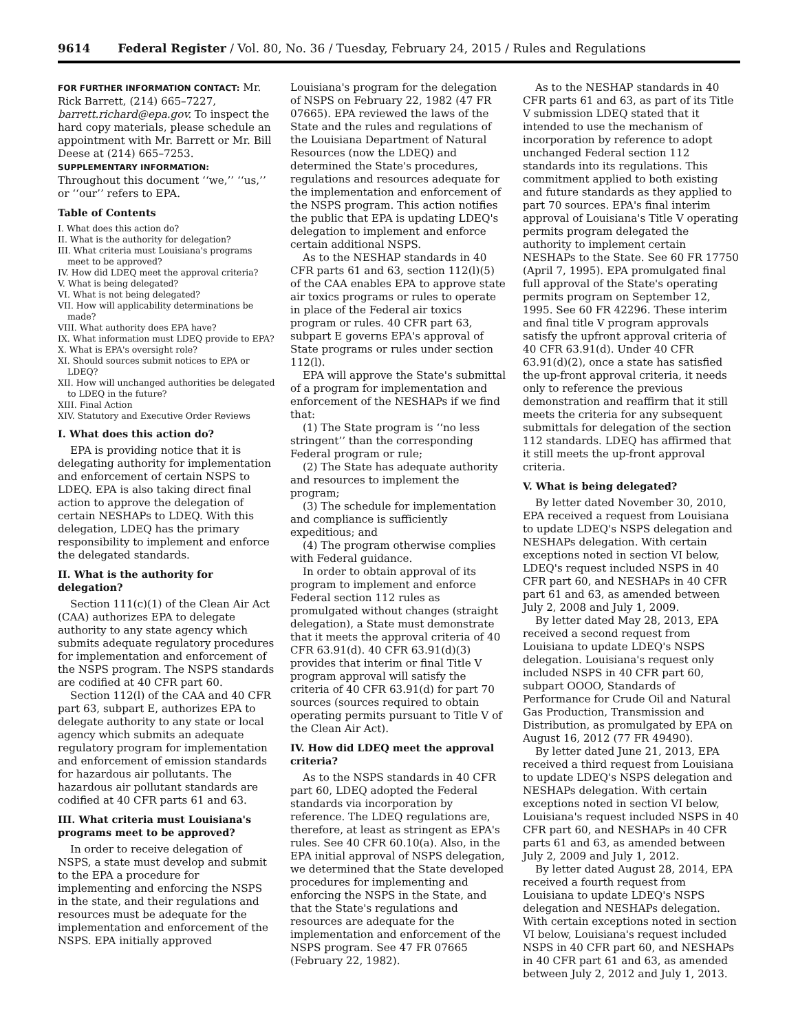9614 Federal Register / Vol. 80, No. 36 / Tuesday, February 24, 2015 / Rules and Regulations
FOR FURTHER INFORMATION CONTACT: Mr. Rick Barrett, (214) 665–7227, barrett.richard@epa.gov. To inspect the hard copy materials, please schedule an appointment with Mr. Barrett or Mr. Bill Deese at (214) 665–7253.
SUPPLEMENTARY INFORMATION:
Throughout this document ‘‘we,’’ ‘‘us,’’ or ‘‘our’’ refers to EPA.
Table of Contents
I. What does this action do?
II. What is the authority for delegation?
III. What criteria must Louisiana's programs meet to be approved?
IV. How did LDEQ meet the approval criteria?
V. What is being delegated?
VI. What is not being delegated?
VII. How will applicability determinations be made?
VIII. What authority does EPA have?
IX. What information must LDEQ provide to EPA?
X. What is EPA's oversight role?
XI. Should sources submit notices to EPA or LDEQ?
XII. How will unchanged authorities be delegated to LDEQ in the future?
XIII. Final Action
XIV. Statutory and Executive Order Reviews
I. What does this action do?
EPA is providing notice that it is delegating authority for implementation and enforcement of certain NSPS to LDEQ. EPA is also taking direct final action to approve the delegation of certain NESHAPs to LDEQ. With this delegation, LDEQ has the primary responsibility to implement and enforce the delegated standards.
II. What is the authority for delegation?
Section 111(c)(1) of the Clean Air Act (CAA) authorizes EPA to delegate authority to any state agency which submits adequate regulatory procedures for implementation and enforcement of the NSPS program. The NSPS standards are codified at 40 CFR part 60.
Section 112(l) of the CAA and 40 CFR part 63, subpart E, authorizes EPA to delegate authority to any state or local agency which submits an adequate regulatory program for implementation and enforcement of emission standards for hazardous air pollutants. The hazardous air pollutant standards are codified at 40 CFR parts 61 and 63.
III. What criteria must Louisiana's programs meet to be approved?
In order to receive delegation of NSPS, a state must develop and submit to the EPA a procedure for implementing and enforcing the NSPS in the state, and their regulations and resources must be adequate for the implementation and enforcement of the NSPS. EPA initially approved
Louisiana's program for the delegation of NSPS on February 22, 1982 (47 FR 07665). EPA reviewed the laws of the State and the rules and regulations of the Louisiana Department of Natural Resources (now the LDEQ) and determined the State's procedures, regulations and resources adequate for the implementation and enforcement of the NSPS program. This action notifies the public that EPA is updating LDEQ's delegation to implement and enforce certain additional NSPS.
As to the NESHAP standards in 40 CFR parts 61 and 63, section 112(l)(5) of the CAA enables EPA to approve state air toxics programs or rules to operate in place of the Federal air toxics program or rules. 40 CFR part 63, subpart E governs EPA's approval of State programs or rules under section 112(l).
EPA will approve the State's submittal of a program for implementation and enforcement of the NESHAPs if we find that:
(1) The State program is ‘‘no less stringent’’ than the corresponding Federal program or rule;
(2) The State has adequate authority and resources to implement the program;
(3) The schedule for implementation and compliance is sufficiently expeditious; and
(4) The program otherwise complies with Federal guidance.
In order to obtain approval of its program to implement and enforce Federal section 112 rules as promulgated without changes (straight delegation), a State must demonstrate that it meets the approval criteria of 40 CFR 63.91(d). 40 CFR 63.91(d)(3) provides that interim or final Title V program approval will satisfy the criteria of 40 CFR 63.91(d) for part 70 sources (sources required to obtain operating permits pursuant to Title V of the Clean Air Act).
IV. How did LDEQ meet the approval criteria?
As to the NSPS standards in 40 CFR part 60, LDEQ adopted the Federal standards via incorporation by reference. The LDEQ regulations are, therefore, at least as stringent as EPA's rules. See 40 CFR 60.10(a). Also, in the EPA initial approval of NSPS delegation, we determined that the State developed procedures for implementing and enforcing the NSPS in the State, and that the State's regulations and resources are adequate for the implementation and enforcement of the NSPS program. See 47 FR 07665 (February 22, 1982).
As to the NESHAP standards in 40 CFR parts 61 and 63, as part of its Title V submission LDEQ stated that it intended to use the mechanism of incorporation by reference to adopt unchanged Federal section 112 standards into its regulations. This commitment applied to both existing and future standards as they applied to part 70 sources. EPA's final interim approval of Louisiana's Title V operating permits program delegated the authority to implement certain NESHAPs to the State. See 60 FR 17750 (April 7, 1995). EPA promulgated final full approval of the State's operating permits program on September 12, 1995. See 60 FR 42296. These interim and final title V program approvals satisfy the upfront approval criteria of 40 CFR 63.91(d). Under 40 CFR 63.91(d)(2), once a state has satisfied the up-front approval criteria, it needs only to reference the previous demonstration and reaffirm that it still meets the criteria for any subsequent submittals for delegation of the section 112 standards. LDEQ has affirmed that it still meets the up-front approval criteria.
V. What is being delegated?
By letter dated November 30, 2010, EPA received a request from Louisiana to update LDEQ's NSPS delegation and NESHAPs delegation. With certain exceptions noted in section VI below, LDEQ's request included NSPS in 40 CFR part 60, and NESHAPs in 40 CFR part 61 and 63, as amended between July 2, 2008 and July 1, 2009.
By letter dated May 28, 2013, EPA received a second request from Louisiana to update LDEQ's NSPS delegation. Louisiana's request only included NSPS in 40 CFR part 60, subpart OOOO, Standards of Performance for Crude Oil and Natural Gas Production, Transmission and Distribution, as promulgated by EPA on August 16, 2012 (77 FR 49490).
By letter dated June 21, 2013, EPA received a third request from Louisiana to update LDEQ's NSPS delegation and NESHAPs delegation. With certain exceptions noted in section VI below, Louisiana's request included NSPS in 40 CFR part 60, and NESHAPs in 40 CFR parts 61 and 63, as amended between July 2, 2009 and July 1, 2012.
By letter dated August 28, 2014, EPA received a fourth request from Louisiana to update LDEQ's NSPS delegation and NESHAPs delegation. With certain exceptions noted in section VI below, Louisiana's request included NSPS in 40 CFR part 60, and NESHAPs in 40 CFR part 61 and 63, as amended between July 2, 2012 and July 1, 2013.